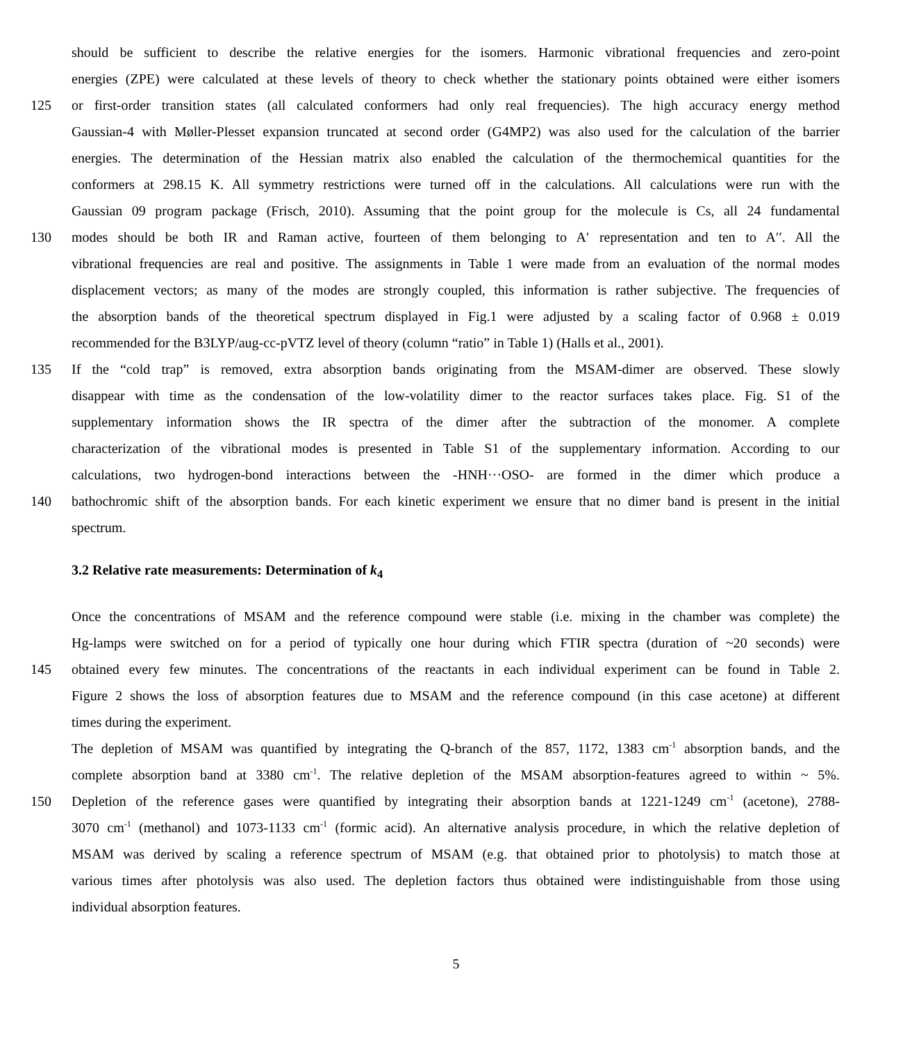should be sufficient to describe the relative energies for the isomers. Harmonic vibrational frequencies and zero-point
energies (ZPE) were calculated at these levels of theory to check whether the stationary points obtained were either isomers
125 or first-order transition states (all calculated conformers had only real frequencies). The high accuracy energy method
Gaussian-4 with Møller-Plesset expansion truncated at second order (G4MP2) was also used for the calculation of the barrier
energies. The determination of the Hessian matrix also enabled the calculation of the thermochemical quantities for the
conformers at 298.15 K. All symmetry restrictions were turned off in the calculations. All calculations were run with the
Gaussian 09 program package (Frisch, 2010). Assuming that the point group for the molecule is Cs, all 24 fundamental
130 modes should be both IR and Raman active, fourteen of them belonging to A′ representation and ten to A′′. All the
vibrational frequencies are real and positive. The assignments in Table 1 were made from an evaluation of the normal modes
displacement vectors; as many of the modes are strongly coupled, this information is rather subjective. The frequencies of
the absorption bands of the theoretical spectrum displayed in Fig.1 were adjusted by a scaling factor of 0.968 ± 0.019
recommended for the B3LYP/aug-cc-pVTZ level of theory (column “ratio” in Table 1) (Halls et al., 2001).
135 If the “cold trap” is removed, extra absorption bands originating from the MSAM-dimer are observed. These slowly
disappear with time as the condensation of the low-volatility dimer to the reactor surfaces takes place. Fig. S1 of the
supplementary information shows the IR spectra of the dimer after the subtraction of the monomer. A complete
characterization of the vibrational modes is presented in Table S1 of the supplementary information. According to our
calculations, two hydrogen-bond interactions between the -HNH···OSO- are formed in the dimer which produce a
140 bathochromic shift of the absorption bands. For each kinetic experiment we ensure that no dimer band is present in the initial
spectrum.
3.2 Relative rate measurements: Determination of k<sub>4</sub>
Once the concentrations of MSAM and the reference compound were stable (i.e. mixing in the chamber was complete) the
Hg-lamps were switched on for a period of typically one hour during which FTIR spectra (duration of ~20 seconds) were
145 obtained every few minutes. The concentrations of the reactants in each individual experiment can be found in Table 2.
Figure 2 shows the loss of absorption features due to MSAM and the reference compound (in this case acetone) at different
times during the experiment.
The depletion of MSAM was quantified by integrating the Q-branch of the 857, 1172, 1383 cm<sup>-1</sup> absorption bands, and the
complete absorption band at 3380 cm<sup>-1</sup>. The relative depletion of the MSAM absorption-features agreed to within ~ 5%.
150 Depletion of the reference gases were quantified by integrating their absorption bands at 1221-1249 cm<sup>-1</sup> (acetone), 2788-
3070 cm<sup>-1</sup> (methanol) and 1073-1133 cm<sup>-1</sup> (formic acid). An alternative analysis procedure, in which the relative depletion of
MSAM was derived by scaling a reference spectrum of MSAM (e.g. that obtained prior to photolysis) to match those at
various times after photolysis was also used. The depletion factors thus obtained were indistinguishable from those using
individual absorption features.
5